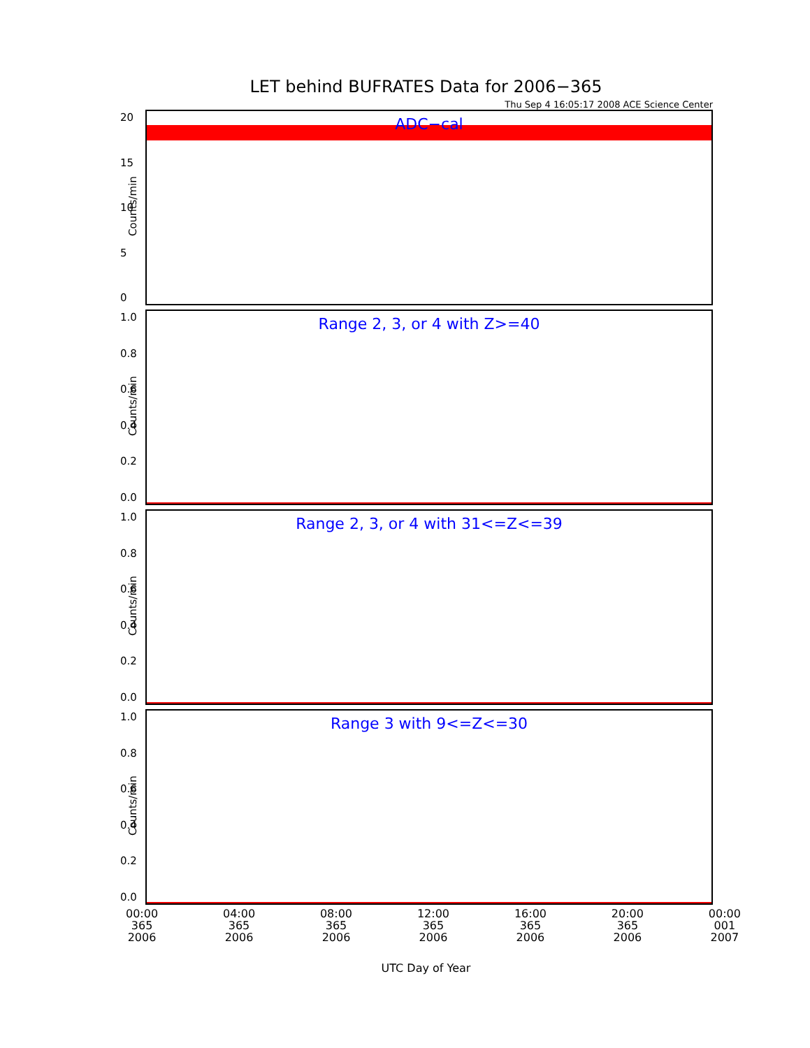LET behind BUFRATES Data for 2006−365
Thu Sep 4 16:05:17 2008 ACE Science Center
ADC−cal
Counts/min
20
15
10
5
0
Range 2, 3, or 4 with Z>=40
Counts/min
1.0
0.8
0.6
0.4
0.2
0.0
Range 2, 3, or 4 with 31<=Z<=39
Counts/min
1.0
0.8
0.6
0.4
0.2
0.0
Range 3 with 9<=Z<=30
Counts/min
1.0
0.8
0.6
0.4
0.2
0.0
00:00
365
2006
04:00
365
2006
08:00
365
2006
12:00
365
2006
16:00
365
2006
20:00
365
2006
00:00
001
2007
UTC Day of Year